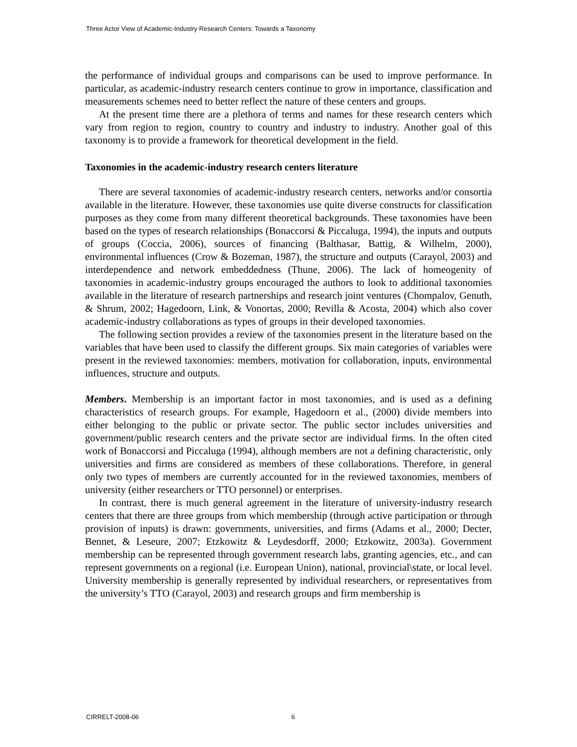Three Actor View of Academic-Industry Research Centers: Towards a Taxonomy
the performance of individual groups and comparisons can be used to improve performance. In particular, as academic-industry research centers continue to grow in importance, classification and measurements schemes need to better reflect the nature of these centers and groups.
At the present time there are a plethora of terms and names for these research centers which vary from region to region, country to country and industry to industry. Another goal of this taxonomy is to provide a framework for theoretical development in the field.
Taxonomies in the academic-industry research centers literature
There are several taxonomies of academic-industry research centers, networks and/or consortia available in the literature. However, these taxonomies use quite diverse constructs for classification purposes as they come from many different theoretical backgrounds. These taxonomies have been based on the types of research relationships (Bonaccorsi & Piccaluga, 1994), the inputs and outputs of groups (Coccia, 2006), sources of financing (Balthasar, Battig, & Wilhelm, 2000), environmental influences (Crow & Bozeman, 1987), the structure and outputs (Carayol, 2003) and interdependence and network embeddedness (Thune, 2006). The lack of homeogenity of taxonomies in academic-industry groups encouraged the authors to look to additional taxonomies available in the literature of research partnerships and research joint ventures (Chompalov, Genuth, & Shrum, 2002; Hagedoorn, Link, & Vonortas, 2000; Revilla & Acosta, 2004) which also cover academic-industry collaborations as types of groups in their developed taxonomies.
The following section provides a review of the taxonomies present in the literature based on the variables that have been used to classify the different groups. Six main categories of variables were present in the reviewed taxonomies: members, motivation for collaboration, inputs, environmental influences, structure and outputs.
Members. Membership is an important factor in most taxonomies, and is used as a defining characteristics of research groups. For example, Hagedoorn et al., (2000) divide members into either belonging to the public or private sector. The public sector includes universities and government/public research centers and the private sector are individual firms. In the often cited work of Bonaccorsi and Piccaluga (1994), although members are not a defining characteristic, only universities and firms are considered as members of these collaborations. Therefore, in general only two types of members are currently accounted for in the reviewed taxonomies, members of university (either researchers or TTO personnel) or enterprises.
In contrast, there is much general agreement in the literature of university-industry research centers that there are three groups from which membership (through active participation or through provision of inputs) is drawn: governments, universities, and firms (Adams et al., 2000; Decter, Bennet, & Leseure, 2007; Etzkowitz & Leydesdorff, 2000; Etzkowitz, 2003a). Government membership can be represented through government research labs, granting agencies, etc., and can represent governments on a regional (i.e. European Union), national, provincial\state, or local level. University membership is generally represented by individual researchers, or representatives from the university’s TTO (Carayol, 2003) and research groups and firm membership is
CIRRELT-2008-06 6